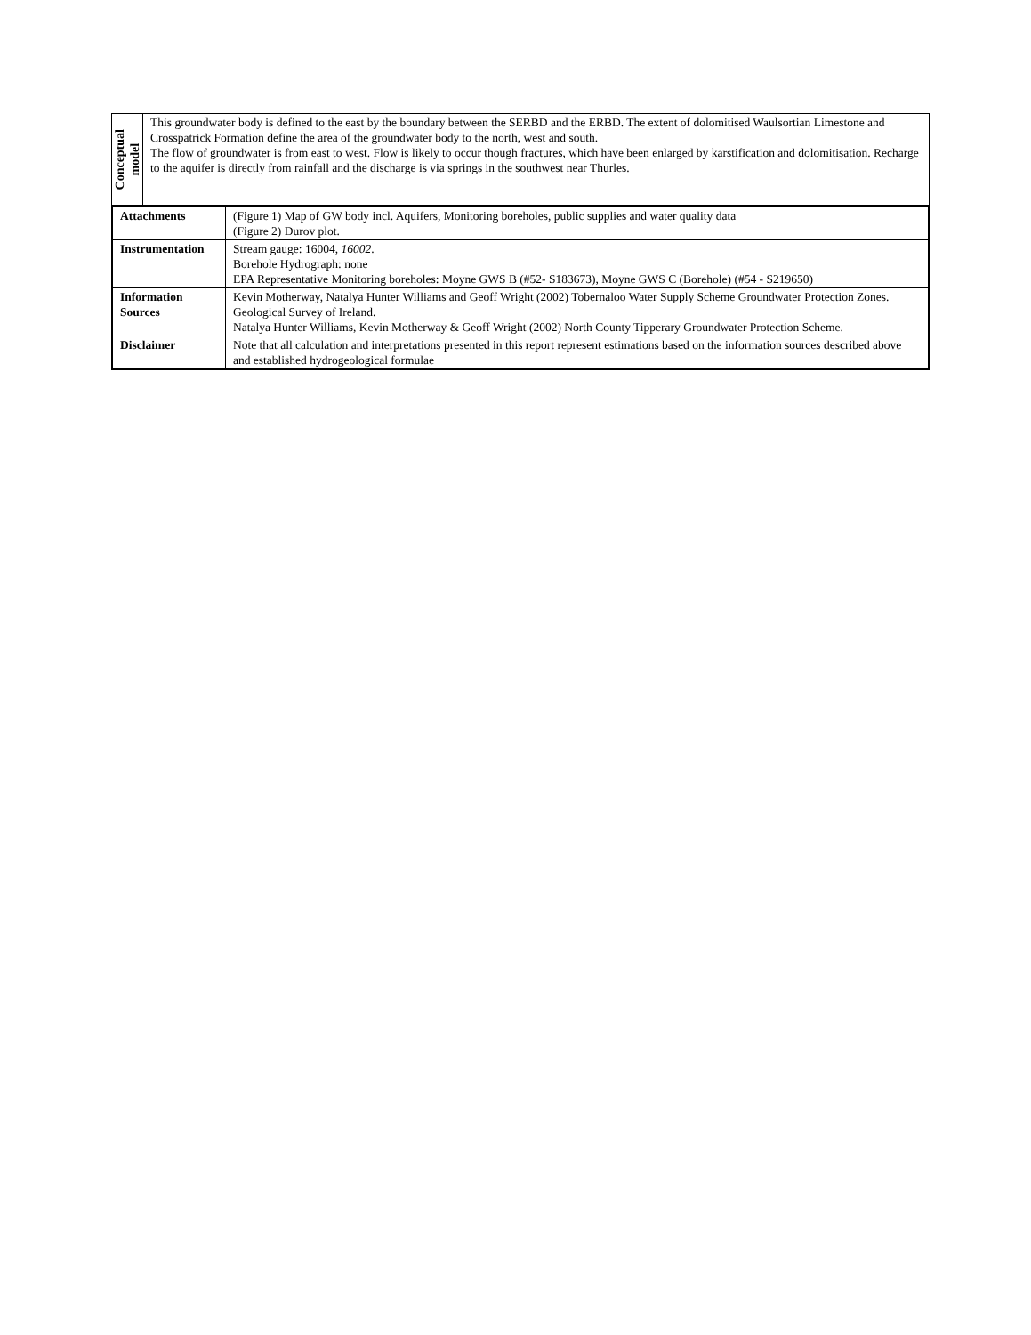| Conceptual model | This groundwater body is defined to the east by the boundary between the SERBD and the ERBD. The extent of dolomitised Waulsortian Limestone and Crosspatrick Formation define the area of the groundwater body to the north, west and south. The flow of groundwater is from east to west. Flow is likely to occur though fractures, which have been enlarged by karstification and dolomitisation. Recharge to the aquifer is directly from rainfall and the discharge is via springs in the southwest near Thurles. |
| Attachments | (Figure 1) Map of GW body incl. Aquifers, Monitoring boreholes, public supplies and water quality data (Figure 2) Durov plot. |
| Instrumentation | Stream gauge: 16004, 16002 . Borehole Hydrograph: none EPA Representative Monitoring boreholes: Moyne GWS B (#52- S183673), Moyne GWS C (Borehole) (#54 - S219650) |
| Information Sources | Kevin Motherway, Natalya Hunter Williams and Geoff Wright (2002) Tobernaloo Water Supply Scheme Groundwater Protection Zones. Geological Survey of Ireland. Natalya Hunter Williams, Kevin Motherway & Geoff Wright (2002) North County Tipperary Groundwater Protection Scheme. |
| Disclaimer | Note that all calculation and interpretations presented in this report represent estimations based on the information sources described above and established hydrogeological formulae |